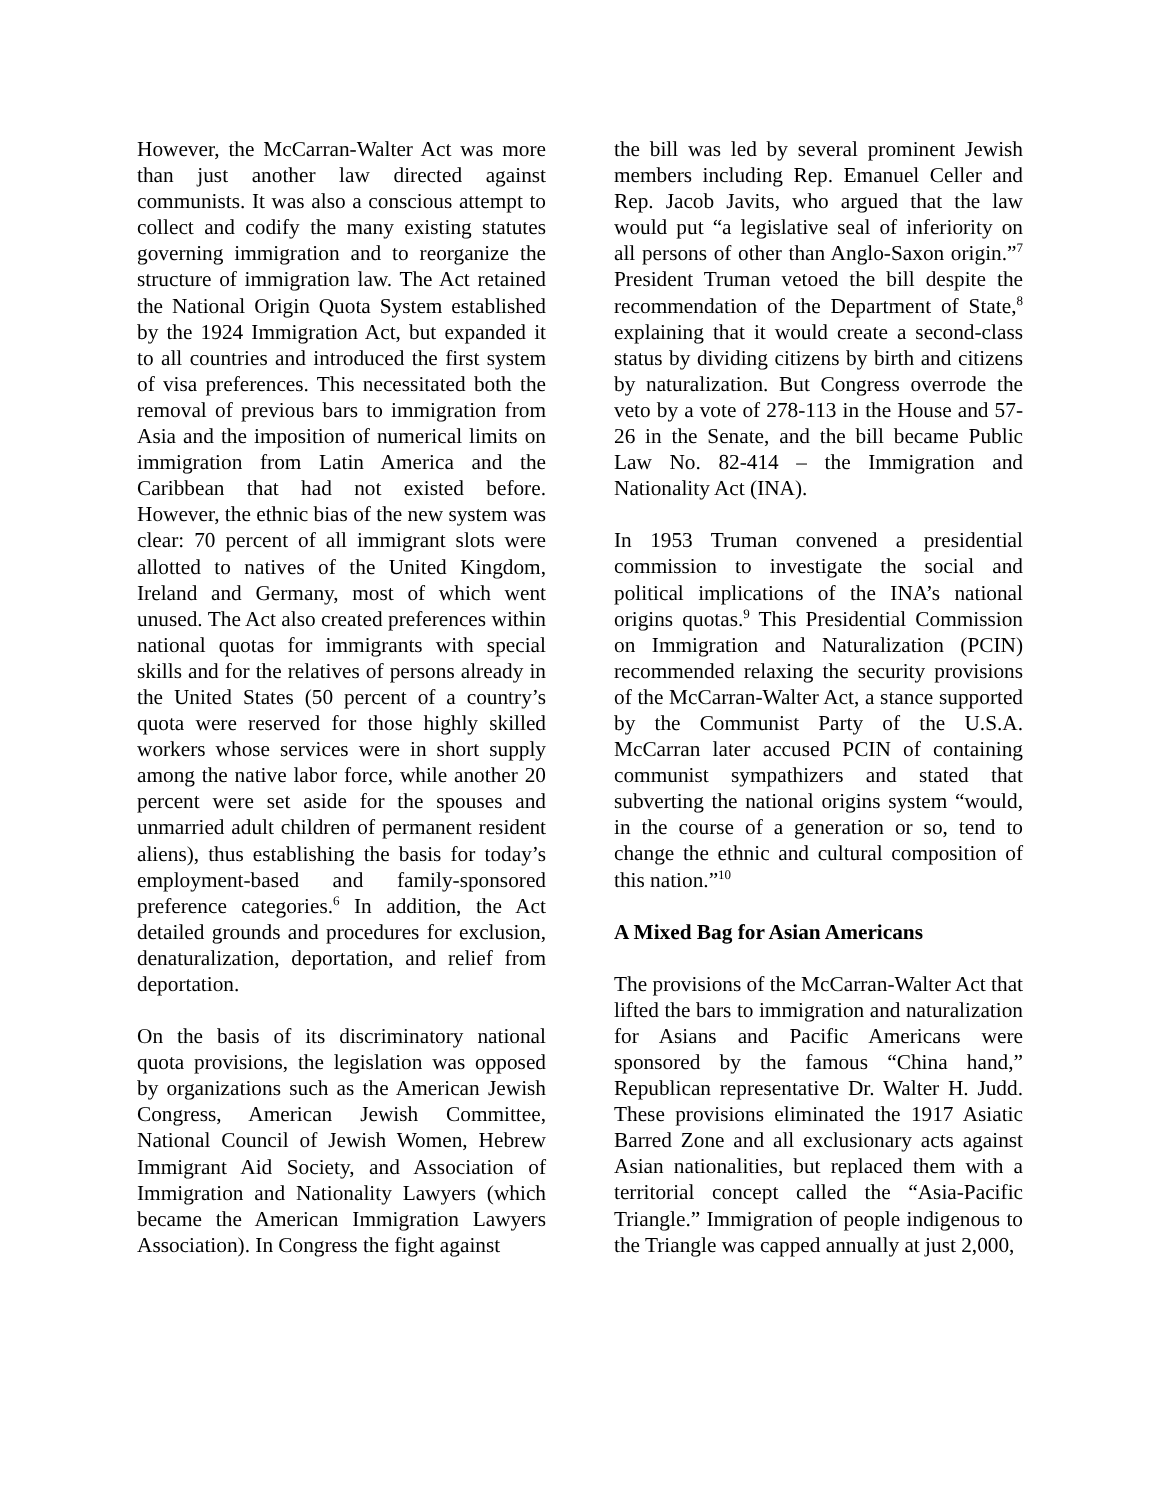However, the McCarran-Walter Act was more than just another law directed against communists. It was also a conscious attempt to collect and codify the many existing statutes governing immigration and to reorganize the structure of immigration law. The Act retained the National Origin Quota System established by the 1924 Immigration Act, but expanded it to all countries and introduced the first system of visa preferences. This necessitated both the removal of previous bars to immigration from Asia and the imposition of numerical limits on immigration from Latin America and the Caribbean that had not existed before. However, the ethnic bias of the new system was clear: 70 percent of all immigrant slots were allotted to natives of the United Kingdom, Ireland and Germany, most of which went unused. The Act also created preferences within national quotas for immigrants with special skills and for the relatives of persons already in the United States (50 percent of a country’s quota were reserved for those highly skilled workers whose services were in short supply among the native labor force, while another 20 percent were set aside for the spouses and unmarried adult children of permanent resident aliens), thus establishing the basis for today’s employment-based and family-sponsored preference categories.<sup>6</sup> In addition, the Act detailed grounds and procedures for exclusion, denaturalization, deportation, and relief from deportation.
On the basis of its discriminatory national quota provisions, the legislation was opposed by organizations such as the American Jewish Congress, American Jewish Committee, National Council of Jewish Women, Hebrew Immigrant Aid Society, and Association of Immigration and Nationality Lawyers (which became the American Immigration Lawyers Association). In Congress the fight against
the bill was led by several prominent Jewish members including Rep. Emanuel Celler and Rep. Jacob Javits, who argued that the law would put “a legislative seal of inferiority on all persons of other than Anglo-Saxon origin.”<sup>7</sup> President Truman vetoed the bill despite the recommendation of the Department of State,<sup>8</sup> explaining that it would create a second-class status by dividing citizens by birth and citizens by naturalization. But Congress overrode the veto by a vote of 278-113 in the House and 57-26 in the Senate, and the bill became Public Law No. 82-414 – the Immigration and Nationality Act (INA).
In 1953 Truman convened a presidential commission to investigate the social and political implications of the INA’s national origins quotas.<sup>9</sup> This Presidential Commission on Immigration and Naturalization (PCIN) recommended relaxing the security provisions of the McCarran-Walter Act, a stance supported by the Communist Party of the U.S.A. McCarran later accused PCIN of containing communist sympathizers and stated that subverting the national origins system “would, in the course of a generation or so, tend to change the ethnic and cultural composition of this nation.”<sup>10</sup>
A Mixed Bag for Asian Americans
The provisions of the McCarran-Walter Act that lifted the bars to immigration and naturalization for Asians and Pacific Americans were sponsored by the famous “China hand,” Republican representative Dr. Walter H. Judd. These provisions eliminated the 1917 Asiatic Barred Zone and all exclusionary acts against Asian nationalities, but replaced them with a territorial concept called the “Asia-Pacific Triangle.” Immigration of people indigenous to the Triangle was capped annually at just 2,000,